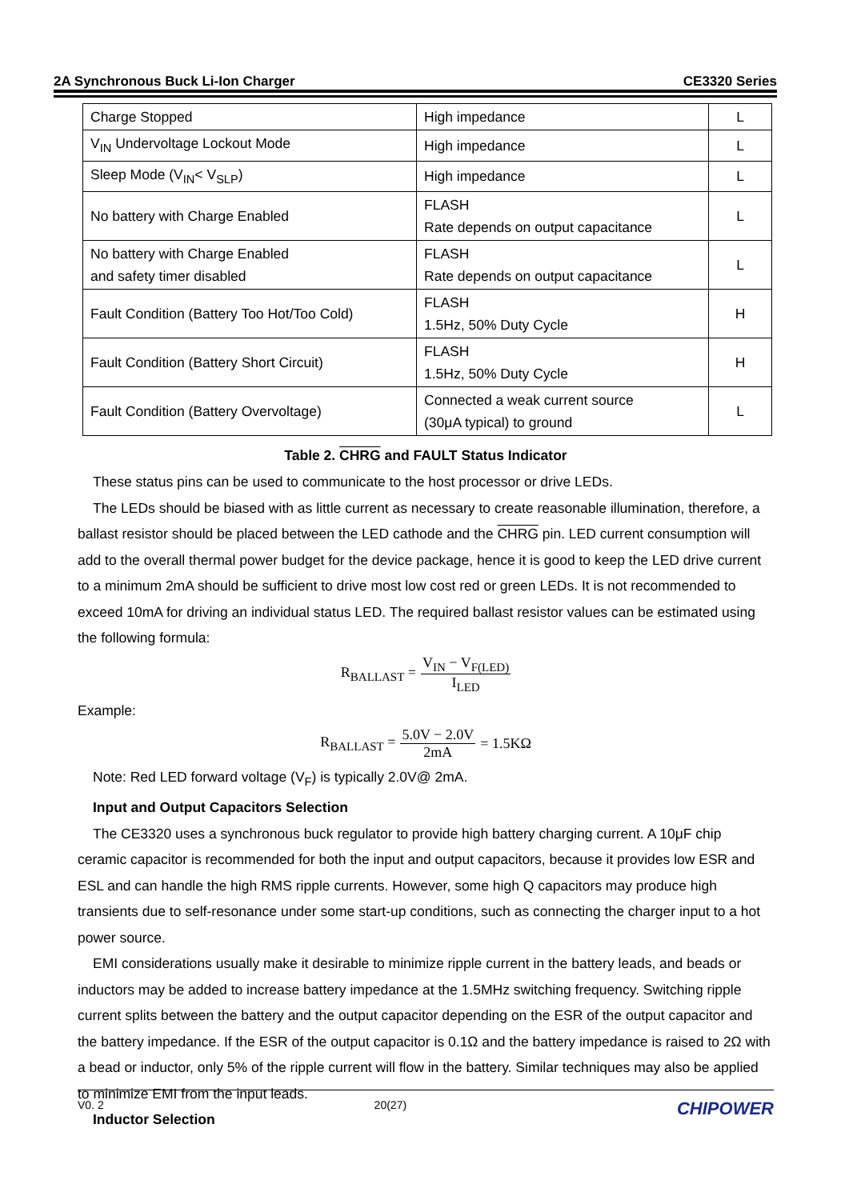2A Synchronous Buck Li-Ion Charger CE3320 Series
| Charge Stopped | High impedance | L |
| V<sub>IN</sub> Undervoltage Lockout Mode | High impedance | L |
| Sleep Mode (V<sub>IN</sub>< V<sub>SLP</sub>) | High impedance | L |
| No battery with Charge Enabled | FLASH Rate depends on output capacitance | L |
| No battery with Charge Enabled and safety timer disabled | FLASH Rate depends on output capacitance | L |
| Fault Condition (Battery Too Hot/Too Cold) | FLASH 1.5Hz, 50% Duty Cycle | H |
| Fault Condition (Battery Short Circuit) | FLASH 1.5Hz, 50% Duty Cycle | H |
| Fault Condition (Battery Overvoltage) | Connected a weak current source (30μA typical) to ground | L |
Table 2. CHRG and FAULT Status Indicator
These status pins can be used to communicate to the host processor or drive LEDs.
The LEDs should be biased with as little current as necessary to create reasonable illumination, therefore, a ballast resistor should be placed between the LED cathode and the CHRG pin. LED current consumption will add to the overall thermal power budget for the device package, hence it is good to keep the LED drive current to a minimum 2mA should be sufficient to drive most low cost red or green LEDs. It is not recommended to exceed 10mA for driving an individual status LED. The required ballast resistor values can be estimated using the following formula:
R<sub>BALLAST</sub> = V<sub>IN</sub> − V<sub>F(LED)</sub> I<sub>LED</sub>
Example:
R<sub>BALLAST</sub> = 5.0V − 2.0V 2mA = 1.5KΩ
Note: Red LED forward voltage (V<sub>F</sub>) is typically 2.0V@ 2mA.
Input and Output Capacitors Selection
The CE3320 uses a synchronous buck regulator to provide high battery charging current. A 10μF chip ceramic capacitor is recommended for both the input and output capacitors, because it provides low ESR and ESL and can handle the high RMS ripple currents. However, some high Q capacitors may produce high transients due to self-resonance under some start-up conditions, such as connecting the charger input to a hot power source.
EMI considerations usually make it desirable to minimize ripple current in the battery leads, and beads or inductors may be added to increase battery impedance at the 1.5MHz switching frequency. Switching ripple current splits between the battery and the output capacitor depending on the ESR of the output capacitor and the battery impedance. If the ESR of the output capacitor is 0.1Ω and the battery impedance is raised to 2Ω with a bead or inductor, only 5% of the ripple current will flow in the battery. Similar techniques may also be applied to minimize EMI from the input leads.
Inductor Selection
V0. 2 20(27) CHIPOWER